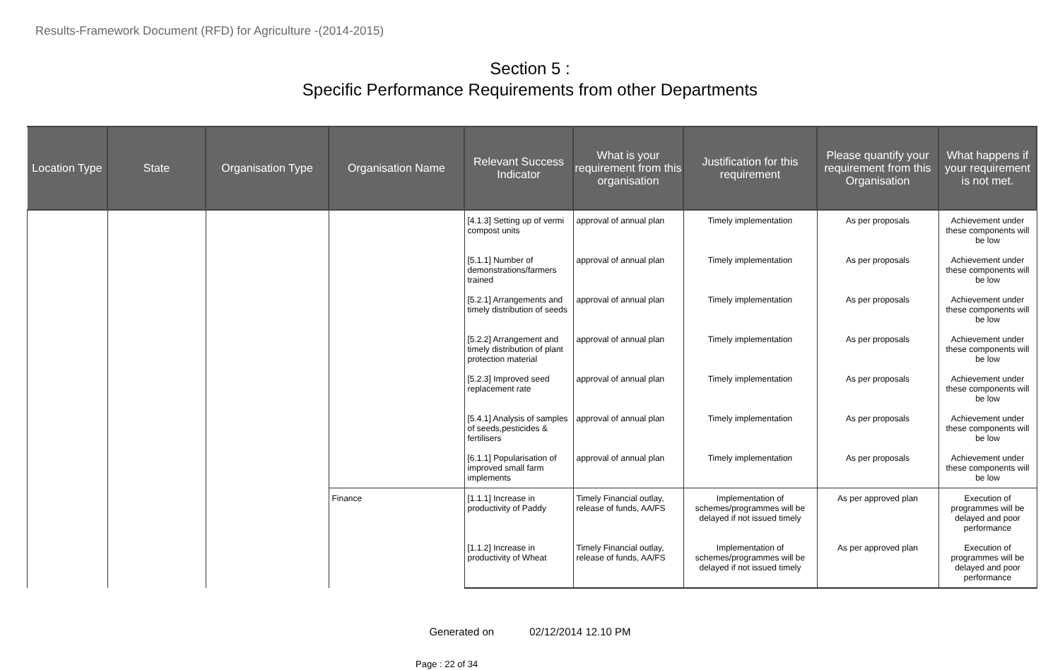Results-Framework Document (RFD) for Agriculture -(2014-2015)
Section 5 :
Specific Performance Requirements from other Departments
| Location Type | State | Organisation Type | Organisation Name | Relevant Success Indicator | What is your requirement from this organisation | Justification for this requirement | Please quantify your requirement from this Organisation | What happens if your requirement is not met. |
| --- | --- | --- | --- | --- | --- | --- | --- | --- |
| | | | | [4.1.3] Setting up of vermi compost units | approval of annual plan | Timely implementation | As per proposals | Achievement under these components will be low |
| | | | | [5.1.1] Number of demonstrations/farmers trained | approval of annual plan | Timely implementation | As per proposals | Achievement under these components will be low |
| | | | | [5.2.1] Arrangements and timely distribution of seeds | approval of annual plan | Timely implementation | As per proposals | Achievement under these components will be low |
| | | | | [5.2.2] Arrangement and timely distribution of plant protection material | approval of annual plan | Timely implementation | As per proposals | Achievement under these components will be low |
| | | | | [5.2.3] Improved seed replacement rate | approval of annual plan | Timely implementation | As per proposals | Achievement under these components will be low |
| | | | | [5.4.1] Analysis of samples of seeds,pesticides & fertilisers | approval of annual plan | Timely implementation | As per proposals | Achievement under these components will be low |
| | | | | [6.1.1] Popularisation of improved small farm implements | approval of annual plan | Timely implementation | As per proposals | Achievement under these components will be low |
| | | | Finance | [1.1.1] Increase in productivity of Paddy | Timely Financial outlay, release of funds, AA/FS | Implementation of schemes/programmes will be delayed if not issued timely | As per approved plan | Execution of programmes will be delayed and poor performance |
| | | | | [1.1.2] Increase in productivity of Wheat | Timely Financial outlay, release of funds, AA/FS | Implementation of schemes/programmes will be delayed if not issued timely | As per approved plan | Execution of programmes will be delayed and poor performance |
Generated on 02/12/2014 12.10 PM
Page : 22 of 34